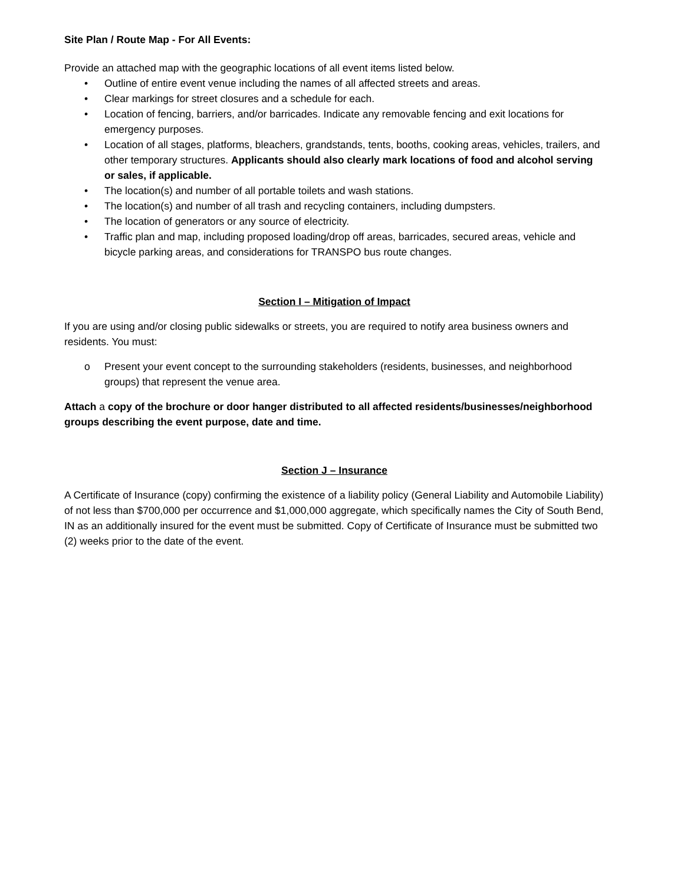Site Plan / Route Map - For All Events:
Provide an attached map with the geographic locations of all event items listed below.
• Outline of entire event venue including the names of all affected streets and areas.
• Clear markings for street closures and a schedule for each.
• Location of fencing, barriers, and/or barricades. Indicate any removable fencing and exit locations for emergency purposes.
• Location of all stages, platforms, bleachers, grandstands, tents, booths, cooking areas, vehicles, trailers, and other temporary structures. Applicants should also clearly mark locations of food and alcohol serving or sales, if applicable.
• The location(s) and number of all portable toilets and wash stations.
• The location(s) and number of all trash and recycling containers, including dumpsters.
• The location of generators or any source of electricity.
• Traffic plan and map, including proposed loading/drop off areas, barricades, secured areas, vehicle and bicycle parking areas, and considerations for TRANSPO bus route changes.
Section I – Mitigation of Impact
If you are using and/or closing public sidewalks or streets, you are required to notify area business owners and residents. You must:
o Present your event concept to the surrounding stakeholders (residents, businesses, and neighborhood groups) that represent the venue area.
Attach a copy of the brochure or door hanger distributed to all affected residents/businesses/neighborhood groups describing the event purpose, date and time.
Section J – Insurance
A Certificate of Insurance (copy) confirming the existence of a liability policy (General Liability and Automobile Liability) of not less than $700,000 per occurrence and $1,000,000 aggregate, which specifically names the City of South Bend, IN as an additionally insured for the event must be submitted. Copy of Certificate of Insurance must be submitted two (2) weeks prior to the date of the event.